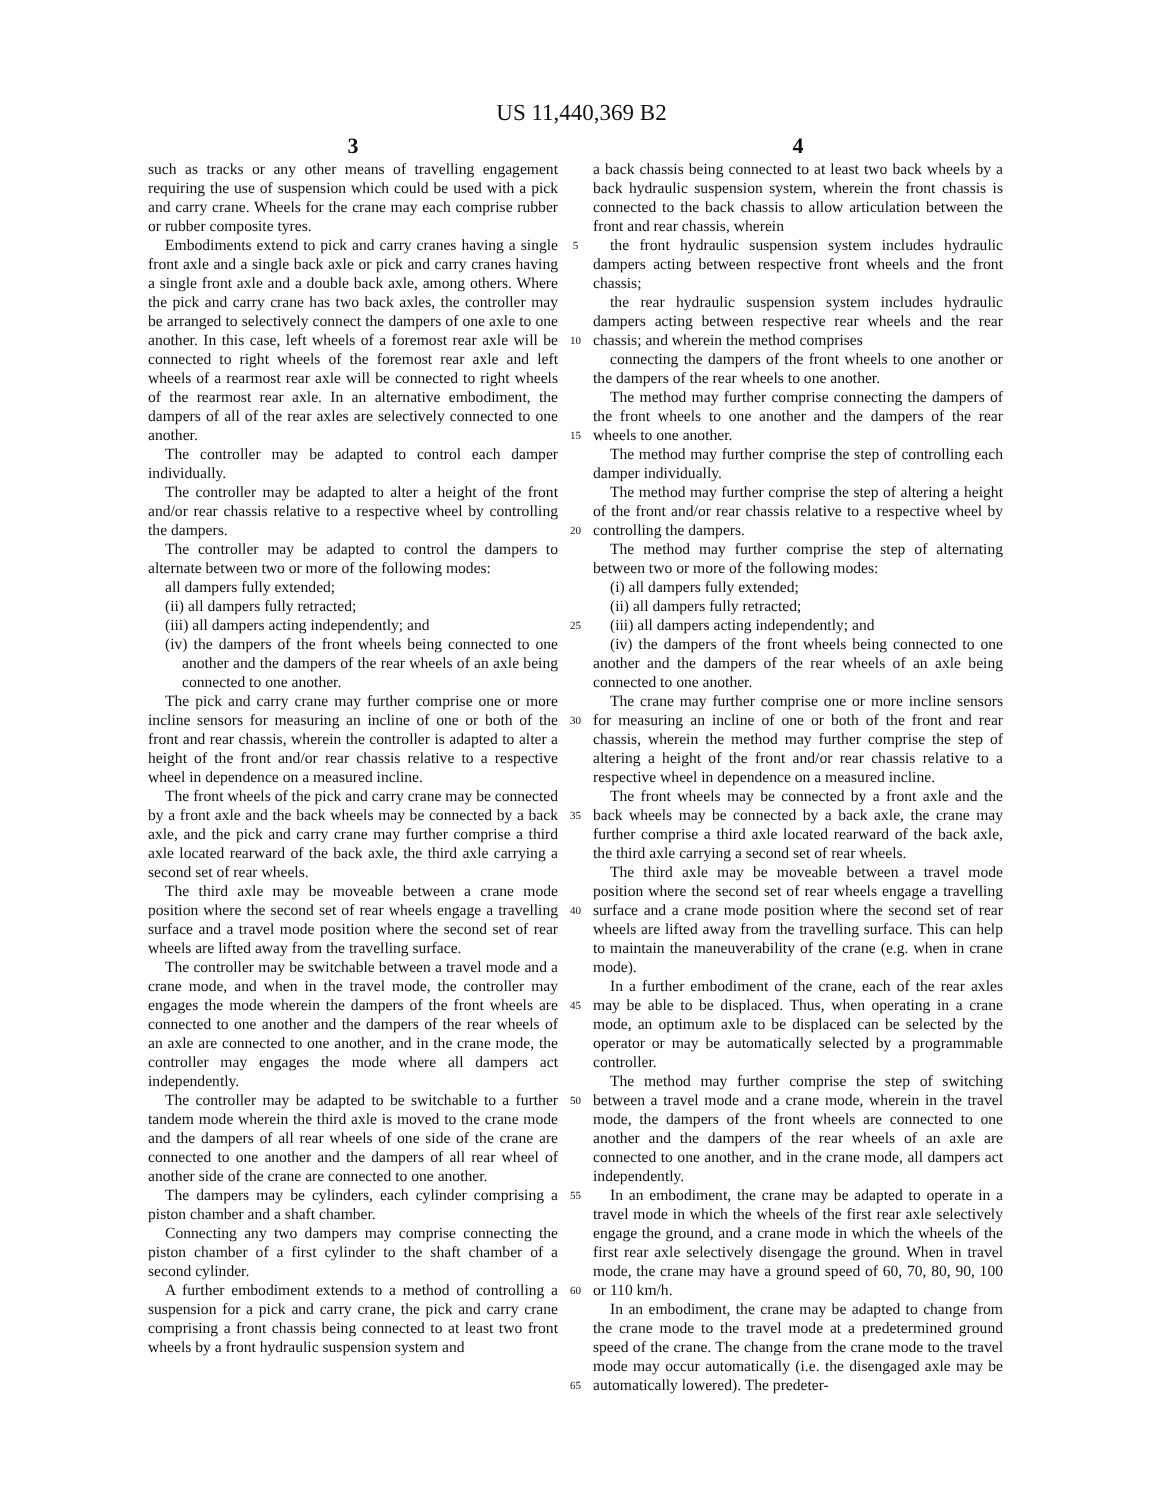US 11,440,369 B2
3
such as tracks or any other means of travelling engagement requiring the use of suspension which could be used with a pick and carry crane. Wheels for the crane may each comprise rubber or rubber composite tyres.
Embodiments extend to pick and carry cranes having a single front axle and a single back axle or pick and carry cranes having a single front axle and a double back axle, among others. Where the pick and carry crane has two back axles, the controller may be arranged to selectively connect the dampers of one axle to one another. In this case, left wheels of a foremost rear axle will be connected to right wheels of the foremost rear axle and left wheels of a rearmost rear axle will be connected to right wheels of the rearmost rear axle. In an alternative embodiment, the dampers of all of the rear axles are selectively connected to one another.
The controller may be adapted to control each damper individually.
The controller may be adapted to alter a height of the front and/or rear chassis relative to a respective wheel by controlling the dampers.
The controller may be adapted to control the dampers to alternate between two or more of the following modes:
all dampers fully extended;
(ii) all dampers fully retracted;
(iii) all dampers acting independently; and
(iv) the dampers of the front wheels being connected to one another and the dampers of the rear wheels of an axle being connected to one another.
The pick and carry crane may further comprise one or more incline sensors for measuring an incline of one or both of the front and rear chassis, wherein the controller is adapted to alter a height of the front and/or rear chassis relative to a respective wheel in dependence on a measured incline.
The front wheels of the pick and carry crane may be connected by a front axle and the back wheels may be connected by a back axle, and the pick and carry crane may further comprise a third axle located rearward of the back axle, the third axle carrying a second set of rear wheels.
The third axle may be moveable between a crane mode position where the second set of rear wheels engage a travelling surface and a travel mode position where the second set of rear wheels are lifted away from the travelling surface.
The controller may be switchable between a travel mode and a crane mode, and when in the travel mode, the controller may engages the mode wherein the dampers of the front wheels are connected to one another and the dampers of the rear wheels of an axle are connected to one another, and in the crane mode, the controller may engages the mode where all dampers act independently.
The controller may be adapted to be switchable to a further tandem mode wherein the third axle is moved to the crane mode and the dampers of all rear wheels of one side of the crane are connected to one another and the dampers of all rear wheel of another side of the crane are connected to one another.
The dampers may be cylinders, each cylinder comprising a piston chamber and a shaft chamber.
Connecting any two dampers may comprise connecting the piston chamber of a first cylinder to the shaft chamber of a second cylinder.
A further embodiment extends to a method of controlling a suspension for a pick and carry crane, the pick and carry crane comprising a front chassis being connected to at least two front wheels by a front hydraulic suspension system and
5
10
15
20
25
30
35
40
45
50
55
60
65
4
a back chassis being connected to at least two back wheels by a back hydraulic suspension system, wherein the front chassis is connected to the back chassis to allow articulation between the front and rear chassis, wherein
the front hydraulic suspension system includes hydraulic dampers acting between respective front wheels and the front chassis;
the rear hydraulic suspension system includes hydraulic dampers acting between respective rear wheels and the rear chassis; and wherein the method comprises
connecting the dampers of the front wheels to one another or the dampers of the rear wheels to one another.
The method may further comprise connecting the dampers of the front wheels to one another and the dampers of the rear wheels to one another.
The method may further comprise the step of controlling each damper individually.
The method may further comprise the step of altering a height of the front and/or rear chassis relative to a respective wheel by controlling the dampers.
The method may further comprise the step of alternating between two or more of the following modes:
(i) all dampers fully extended;
(ii) all dampers fully retracted;
(iii) all dampers acting independently; and
(iv) the dampers of the front wheels being connected to one another and the dampers of the rear wheels of an axle being connected to one another.
The crane may further comprise one or more incline sensors for measuring an incline of one or both of the front and rear chassis, wherein the method may further comprise the step of altering a height of the front and/or rear chassis relative to a respective wheel in dependence on a measured incline.
The front wheels may be connected by a front axle and the back wheels may be connected by a back axle, the crane may further comprise a third axle located rearward of the back axle, the third axle carrying a second set of rear wheels.
The third axle may be moveable between a travel mode position where the second set of rear wheels engage a travelling surface and a crane mode position where the second set of rear wheels are lifted away from the travelling surface. This can help to maintain the maneuverability of the crane (e.g. when in crane mode).
In a further embodiment of the crane, each of the rear axles may be able to be displaced. Thus, when operating in a crane mode, an optimum axle to be displaced can be selected by the operator or may be automatically selected by a programmable controller.
The method may further comprise the step of switching between a travel mode and a crane mode, wherein in the travel mode, the dampers of the front wheels are connected to one another and the dampers of the rear wheels of an axle are connected to one another, and in the crane mode, all dampers act independently.
In an embodiment, the crane may be adapted to operate in a travel mode in which the wheels of the first rear axle selectively engage the ground, and a crane mode in which the wheels of the first rear axle selectively disengage the ground. When in travel mode, the crane may have a ground speed of 60, 70, 80, 90, 100 or 110 km/h.
In an embodiment, the crane may be adapted to change from the crane mode to the travel mode at a predetermined ground speed of the crane. The change from the crane mode to the travel mode may occur automatically (i.e. the disengaged axle may be automatically lowered). The predeter-